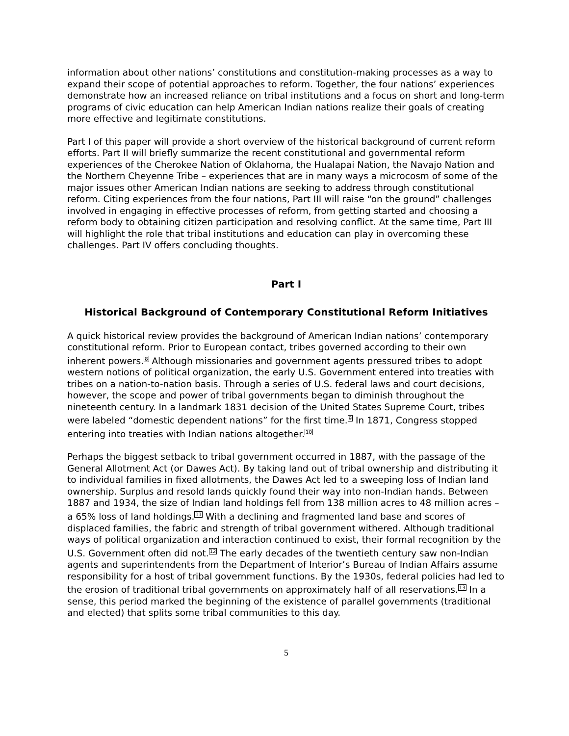information about other nations’ constitutions and constitution-making processes as a way to expand their scope of potential approaches to reform. Together, the four nations’ experiences demonstrate how an increased reliance on tribal institutions and a focus on short and long-term programs of civic education can help American Indian nations realize their goals of creating more effective and legitimate constitutions.
Part I of this paper will provide a short overview of the historical background of current reform efforts. Part II will briefly summarize the recent constitutional and governmental reform experiences of the Cherokee Nation of Oklahoma, the Hualapai Nation, the Navajo Nation and the Northern Cheyenne Tribe – experiences that are in many ways a microcosm of some of the major issues other American Indian nations are seeking to address through constitutional reform. Citing experiences from the four nations, Part III will raise “on the ground” challenges involved in engaging in effective processes of reform, from getting started and choosing a reform body to obtaining citizen participation and resolving conflict. At the same time, Part III will highlight the role that tribal institutions and education can play in overcoming these challenges. Part IV offers concluding thoughts.
Part I
Historical Background of Contemporary Constitutional Reform Initiatives
A quick historical review provides the background of American Indian nations’ contemporary constitutional reform. Prior to European contact, tribes governed according to their own inherent powers.<sup>8</sup> Although missionaries and government agents pressured tribes to adopt western notions of political organization, the early U.S. Government entered into treaties with tribes on a nation-to-nation basis. Through a series of U.S. federal laws and court decisions, however, the scope and power of tribal governments began to diminish throughout the nineteenth century. In a landmark 1831 decision of the United States Supreme Court, tribes were labeled “domestic dependent nations” for the first time.<sup>9</sup> In 1871, Congress stopped entering into treaties with Indian nations altogether.<sup>10</sup>
Perhaps the biggest setback to tribal government occurred in 1887, with the passage of the General Allotment Act (or Dawes Act). By taking land out of tribal ownership and distributing it to individual families in fixed allotments, the Dawes Act led to a sweeping loss of Indian land ownership. Surplus and resold lands quickly found their way into non-Indian hands. Between 1887 and 1934, the size of Indian land holdings fell from 138 million acres to 48 million acres – a 65% loss of land holdings.<sup>11</sup> With a declining and fragmented land base and scores of displaced families, the fabric and strength of tribal government withered. Although traditional ways of political organization and interaction continued to exist, their formal recognition by the U.S. Government often did not.<sup>12</sup> The early decades of the twentieth century saw non-Indian agents and superintendents from the Department of Interior’s Bureau of Indian Affairs assume responsibility for a host of tribal government functions. By the 1930s, federal policies had led to the erosion of traditional tribal governments on approximately half of all reservations.<sup>13</sup> In a sense, this period marked the beginning of the existence of parallel governments (traditional and elected) that splits some tribal communities to this day.
5